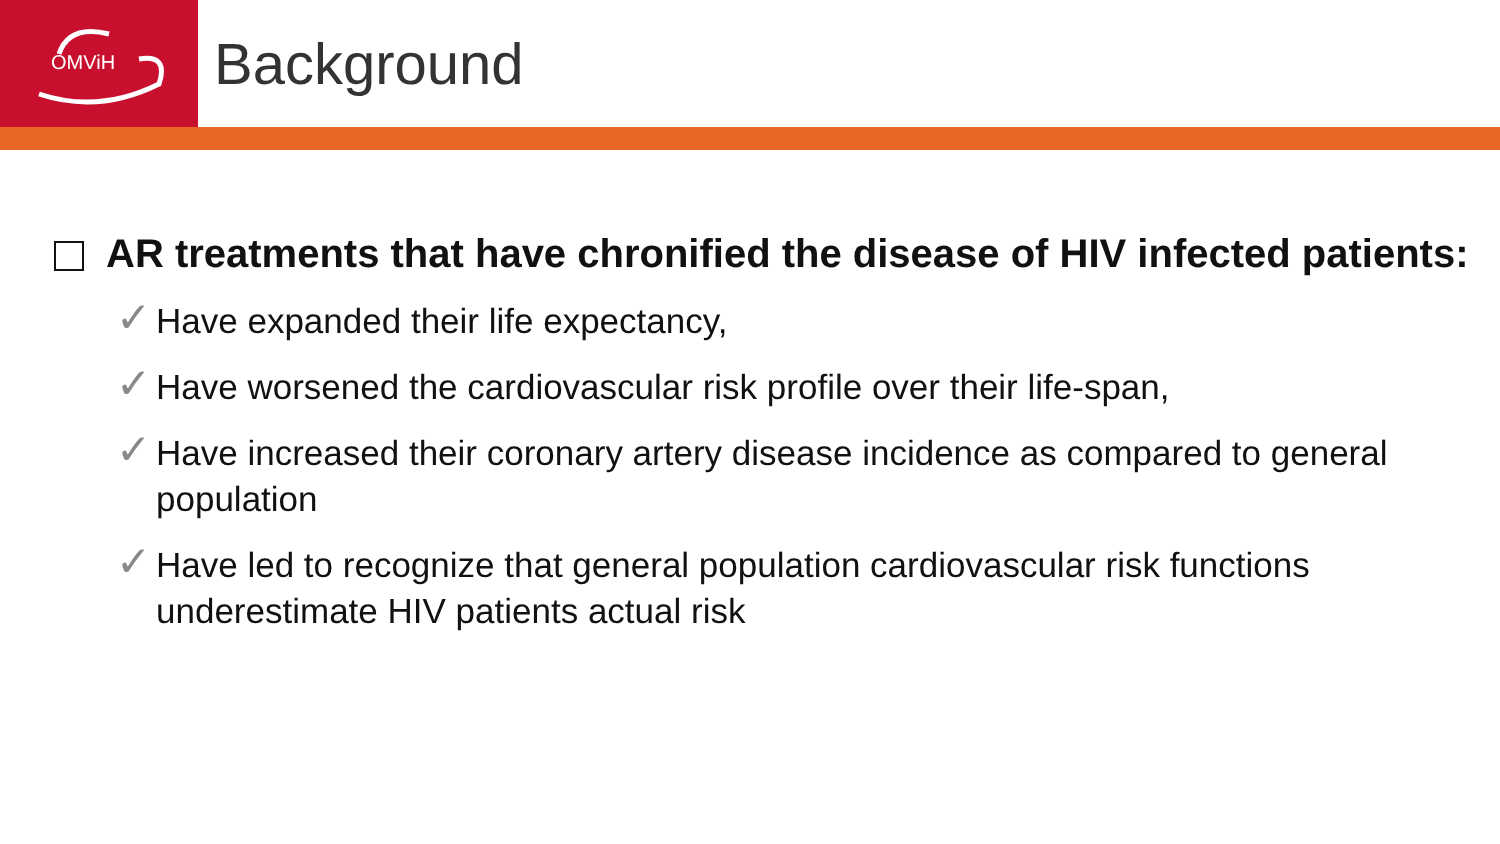OMViH
Background
AR treatments that have chronified the disease of HIV infected patients:
✓ Have expanded their life expectancy,
✓ Have worsened the cardiovascular risk profile over their life-span,
✓ Have increased their coronary artery disease incidence as compared to general population
✓ Have led to recognize that general population cardiovascular risk functions underestimate HIV patients actual risk